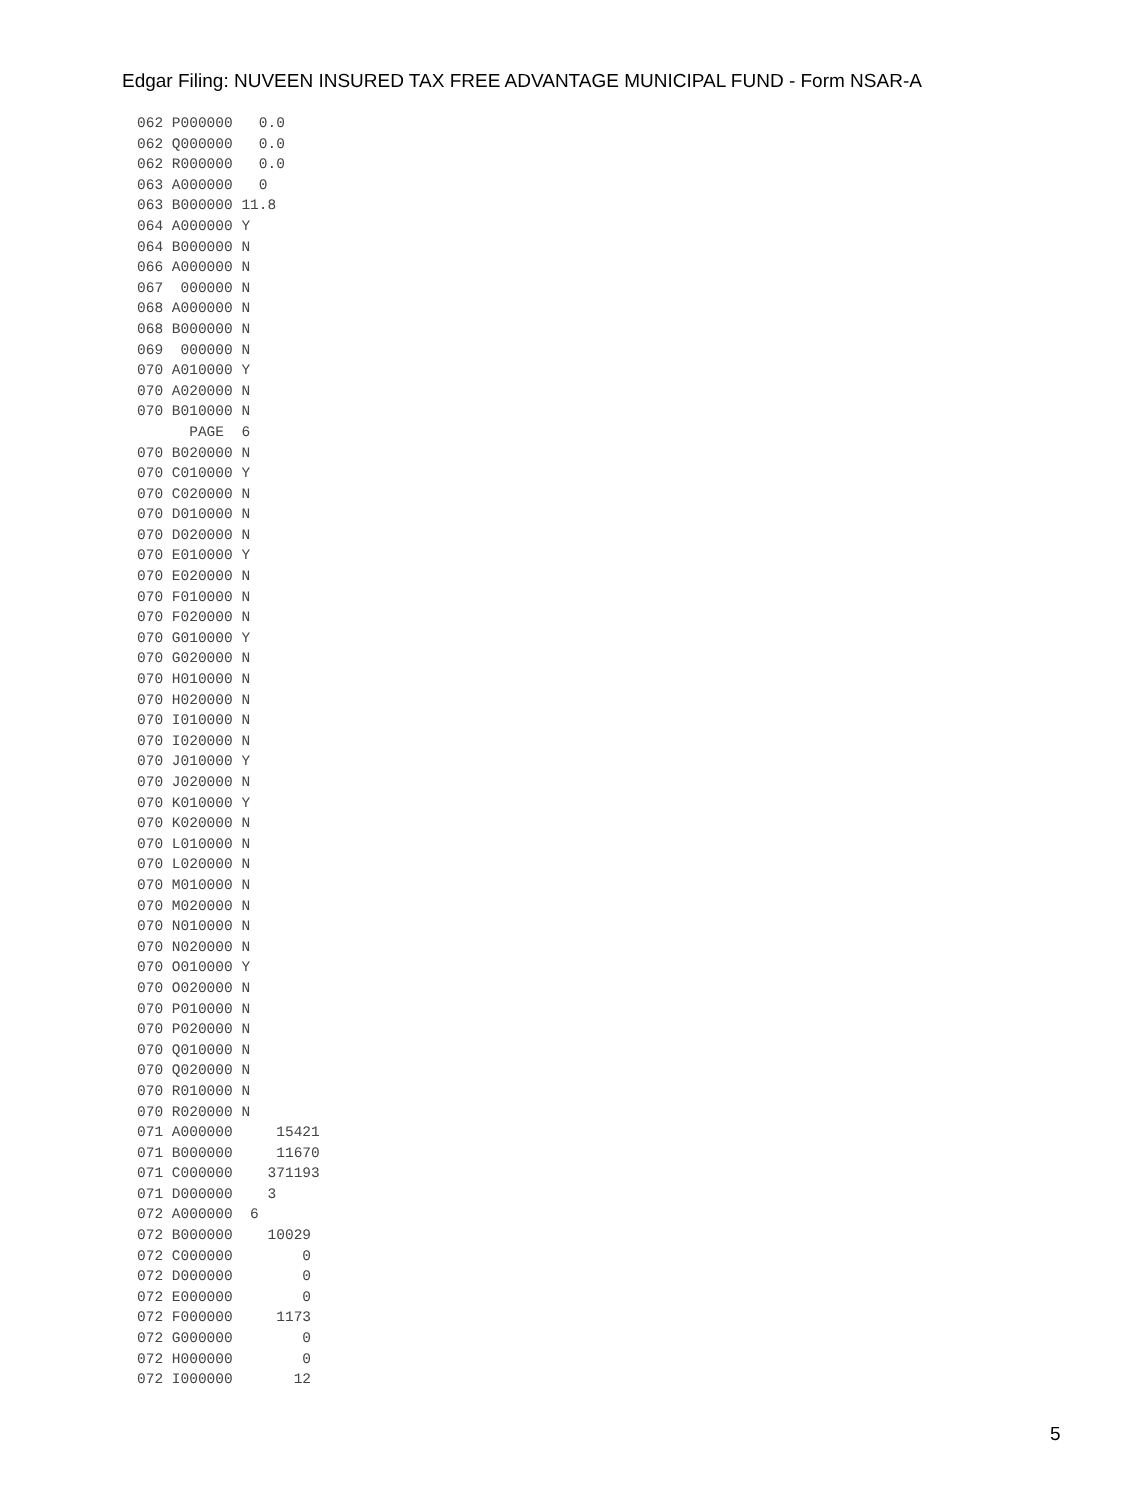Edgar Filing: NUVEEN INSURED TAX FREE ADVANTAGE MUNICIPAL FUND - Form NSAR-A
062 P000000   0.0
062 Q000000   0.0
062 R000000   0.0
063 A000000   0
063 B000000 11.8
064 A000000 Y
064 B000000 N
066 A000000 N
067  000000 N
068 A000000 N
068 B000000 N
069  000000 N
070 A010000 Y
070 A020000 N
070 B010000 N
      PAGE  6
070 B020000 N
070 C010000 Y
070 C020000 N
070 D010000 N
070 D020000 N
070 E010000 Y
070 E020000 N
070 F010000 N
070 F020000 N
070 G010000 Y
070 G020000 N
070 H010000 N
070 H020000 N
070 I010000 N
070 I020000 N
070 J010000 Y
070 J020000 N
070 K010000 Y
070 K020000 N
070 L010000 N
070 L020000 N
070 M010000 N
070 M020000 N
070 N010000 N
070 N020000 N
070 O010000 Y
070 O020000 N
070 P010000 N
070 P020000 N
070 Q010000 N
070 Q020000 N
070 R010000 N
070 R020000 N
071 A000000     15421
071 B000000     11670
071 C000000    371193
071 D000000    3
072 A000000  6
072 B000000    10029
072 C000000        0
072 D000000        0
072 E000000        0
072 F000000     1173
072 G000000        0
072 H000000        0
072 I000000       12
5